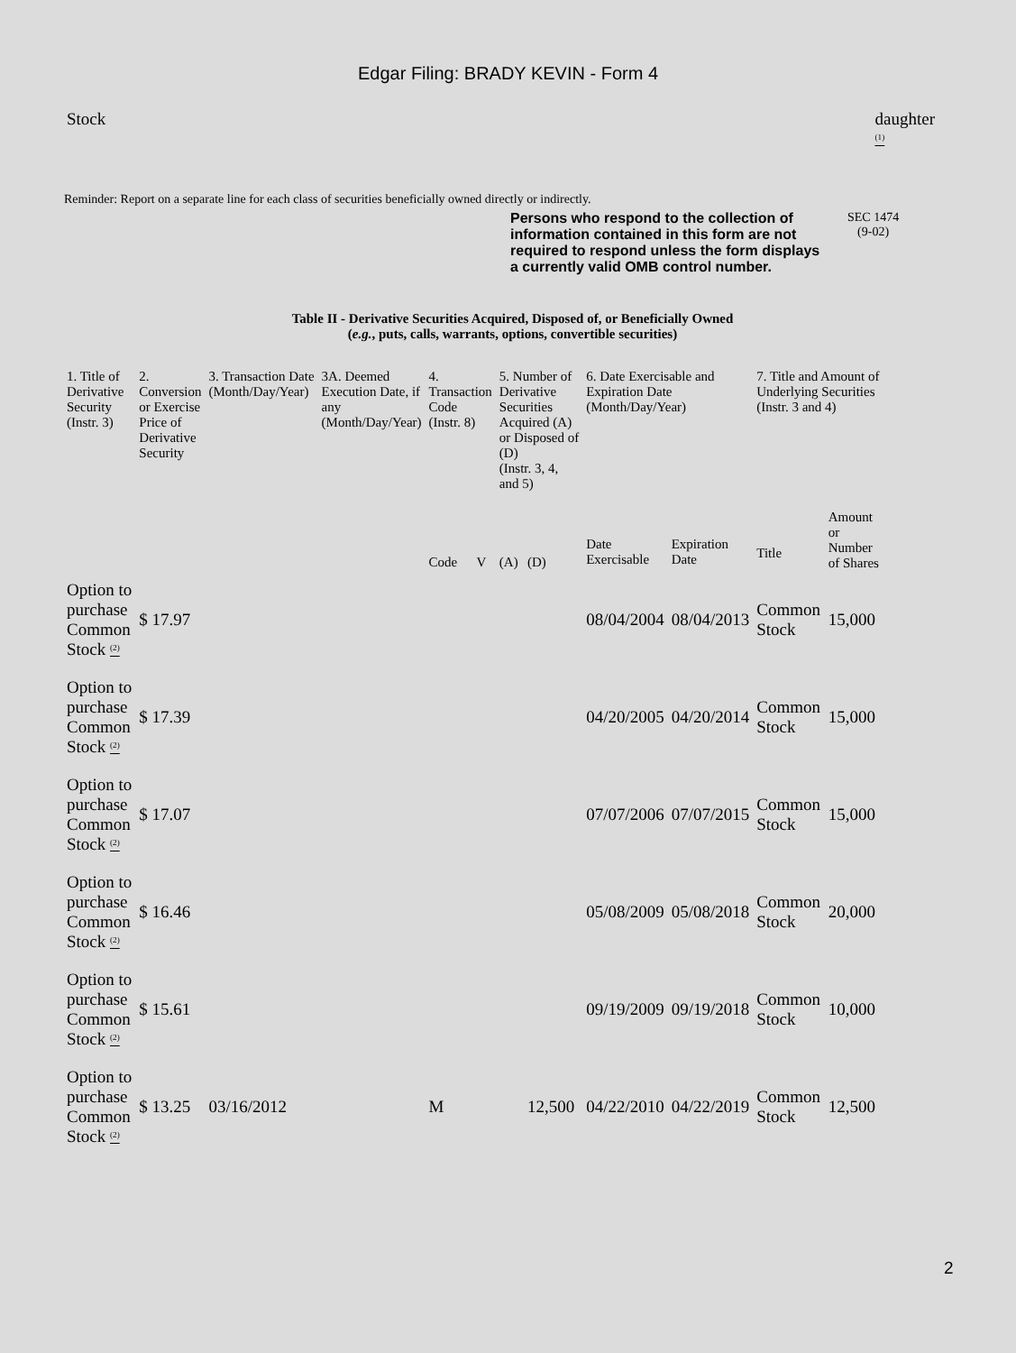Edgar Filing: BRADY KEVIN - Form 4
Stock daughter
<sup>(1)</sup>
Reminder: Report on a separate line for each class of securities beneficially owned directly or indirectly.
Persons who respond to the collection of information contained in this form are not required to respond unless the form displays a currently valid OMB control number.
SEC 1474
(9-02)
Table II - Derivative Securities Acquired, Disposed of, or Beneficially Owned
(e.g., puts, calls, warrants, options, convertible securities)
| 1. Title of Derivative Security (Instr. 3) | 2. Conversion or Exercise Price of Derivative Security | 3. Transaction Date (Month/Day/Year) | 3A. Deemed Execution Date, if any (Month/Day/Year) | 4. Transaction Code (Instr. 8) | | 5. Number of Derivative Securities Acquired (A) or Disposed of (D) (Instr. 3, 4, and 5) | | 6. Date Exercisable and Expiration Date (Month/Day/Year) | | 7. Title and Amount of Underlying Securities (Instr. 3 and 4) | |
| --- | --- | --- | --- | --- | --- | --- | --- | --- | --- | --- | --- |
| | | | | Code | V | (A) | (D) | Date Exercisable | Expiration Date | Title | Amount or Number of Shares |
| Option to purchase Common Stock <sup>(2)</sup> | $ 17.97 | | | | | | | 08/04/2004 | 08/04/2013 | Common Stock | 15,000 |
| Option to purchase Common Stock <sup>(2)</sup> | $ 17.39 | | | | | | | 04/20/2005 | 04/20/2014 | Common Stock | 15,000 |
| Option to purchase Common Stock <sup>(2)</sup> | $ 17.07 | | | | | | | 07/07/2006 | 07/07/2015 | Common Stock | 15,000 |
| Option to purchase Common Stock <sup>(2)</sup> | $ 16.46 | | | | | | | 05/08/2009 | 05/08/2018 | Common Stock | 20,000 |
| Option to purchase Common Stock <sup>(2)</sup> | $ 15.61 | | | | | | | 09/19/2009 | 09/19/2018 | Common Stock | 10,000 |
| Option to purchase Common Stock <sup>(2)</sup> | $ 13.25 | 03/16/2012 | | M | | | 12,500 | 04/22/2010 | 04/22/2019 | Common Stock | 12,500 |
2